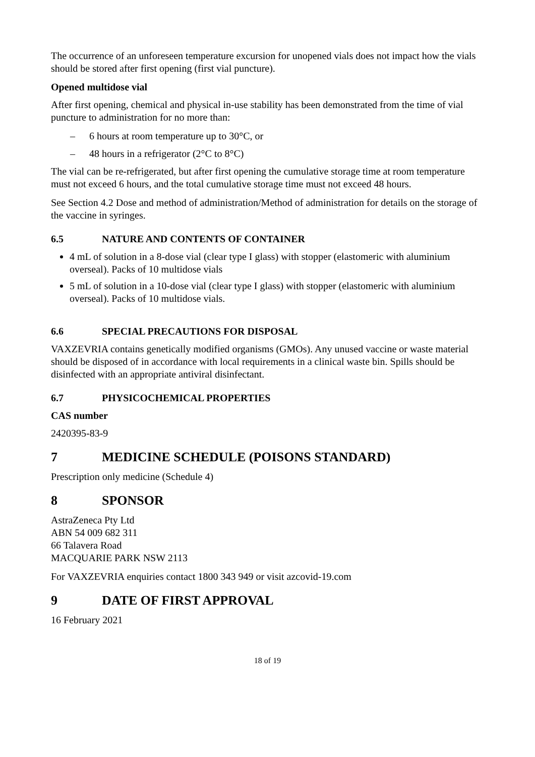The occurrence of an unforeseen temperature excursion for unopened vials does not impact how the vials should be stored after first opening (first vial puncture).
Opened multidose vial
After first opening, chemical and physical in-use stability has been demonstrated from the time of vial puncture to administration for no more than:
– 6 hours at room temperature up to 30°C, or
– 48 hours in a refrigerator (2°C to 8°C)
The vial can be re-refrigerated, but after first opening the cumulative storage time at room temperature must not exceed 6 hours, and the total cumulative storage time must not exceed 48 hours.
See Section 4.2 Dose and method of administration/Method of administration for details on the storage of the vaccine in syringes.
6.5 NATURE AND CONTENTS OF CONTAINER
4 mL of solution in a 8-dose vial (clear type I glass) with stopper (elastomeric with aluminium overseal). Packs of 10 multidose vials
5 mL of solution in a 10-dose vial (clear type I glass) with stopper (elastomeric with aluminium overseal). Packs of 10 multidose vials.
6.6 SPECIAL PRECAUTIONS FOR DISPOSAL
VAXZEVRIA contains genetically modified organisms (GMOs). Any unused vaccine or waste material should be disposed of in accordance with local requirements in a clinical waste bin. Spills should be disinfected with an appropriate antiviral disinfectant.
6.7 PHYSICOCHEMICAL PROPERTIES
CAS number
2420395-83-9
7 MEDICINE SCHEDULE (POISONS STANDARD)
Prescription only medicine (Schedule 4)
8 SPONSOR
AstraZeneca Pty Ltd
ABN 54 009 682 311
66 Talavera Road
MACQUARIE PARK NSW 2113
For VAXZEVRIA enquiries contact 1800 343 949 or visit azcovid-19.com
9 DATE OF FIRST APPROVAL
16 February 2021
18 of 19